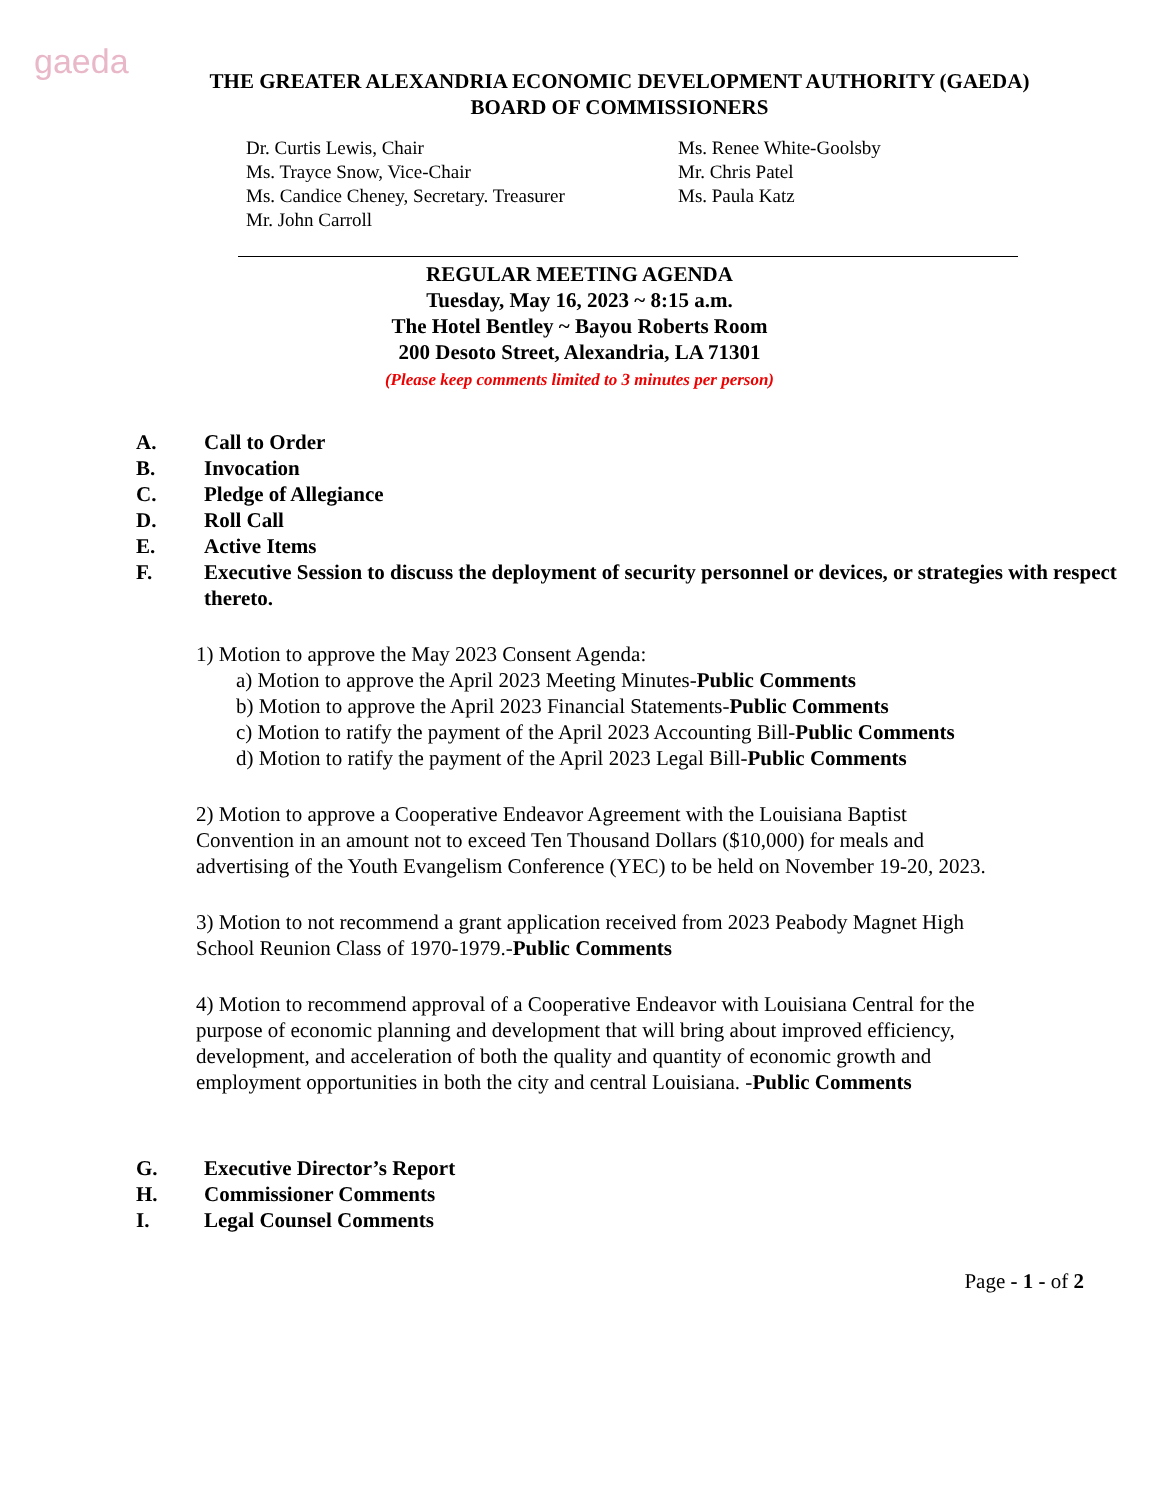gaeda
THE GREATER ALEXANDRIA ECONOMIC DEVELOPMENT AUTHORITY (GAEDA)
BOARD OF COMMISSIONERS
Dr. Curtis Lewis, Chair
Ms. Trayce Snow, Vice-Chair
Ms. Candice Cheney, Secretary. Treasurer
Mr. John Carroll
Ms. Renee White-Goolsby
Mr. Chris Patel
Ms. Paula Katz
REGULAR MEETING AGENDA
Tuesday, May 16, 2023 ~ 8:15 a.m.
The Hotel Bentley ~ Bayou Roberts Room
200 Desoto Street, Alexandria, LA 71301
(Please keep comments limited to 3 minutes per person)
A. Call to Order
B. Invocation
C. Pledge of Allegiance
D. Roll Call
E. Active Items
F. Executive Session to discuss the deployment of security personnel or devices, or strategies with respect thereto.
1) Motion to approve the May 2023 Consent Agenda:
a) Motion to approve the April 2023 Meeting Minutes-Public Comments
b) Motion to approve the April 2023 Financial Statements-Public Comments
c) Motion to ratify the payment of the April 2023 Accounting Bill-Public Comments
d) Motion to ratify the payment of the April 2023 Legal Bill-Public Comments
2) Motion to approve a Cooperative Endeavor Agreement with the Louisiana Baptist Convention in an amount not to exceed Ten Thousand Dollars ($10,000) for meals and advertising of the Youth Evangelism Conference (YEC) to be held on November 19-20, 2023.
3) Motion to not recommend a grant application received from 2023 Peabody Magnet High School Reunion Class of 1970-1979.-Public Comments
4) Motion to recommend approval of a Cooperative Endeavor with Louisiana Central for the purpose of economic planning and development that will bring about improved efficiency, development, and acceleration of both the quality and quantity of economic growth and employment opportunities in both the city and central Louisiana. -Public Comments
G. Executive Director’s Report
H. Commissioner Comments
I. Legal Counsel Comments
Page - 1 - of 2